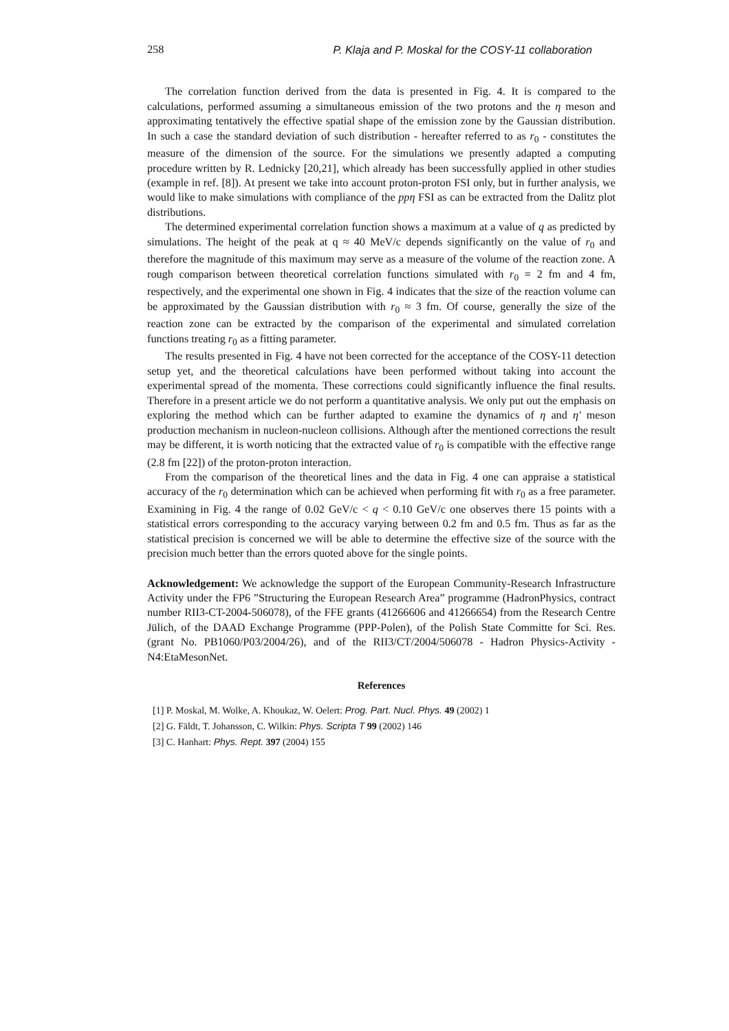258 P. Klaja and P. Moskal for the COSY-11 collaboration
The correlation function derived from the data is presented in Fig. 4. It is compared to the calculations, performed assuming a simultaneous emission of the two protons and the η meson and approximating tentatively the effective spatial shape of the emission zone by the Gaussian distribution. In such a case the standard deviation of such distribution - hereafter referred to as r<sub>0</sub> - constitutes the measure of the dimension of the source. For the simulations we presently adapted a computing procedure written by R. Lednicky [20,21], which already has been successfully applied in other studies (example in ref. [8]). At present we take into account proton-proton FSI only, but in further analysis, we would like to make simulations with compliance of the ppη FSI as can be extracted from the Dalitz plot distributions.
The determined experimental correlation function shows a maximum at a value of q as predicted by simulations. The height of the peak at q ≈ 40 MeV/c depends significantly on the value of r<sub>0</sub> and therefore the magnitude of this maximum may serve as a measure of the volume of the reaction zone. A rough comparison between theoretical correlation functions simulated with r<sub>0</sub> = 2 fm and 4 fm, respectively, and the experimental one shown in Fig. 4 indicates that the size of the reaction volume can be approximated by the Gaussian distribution with r<sub>0</sub> ≈ 3 fm. Of course, generally the size of the reaction zone can be extracted by the comparison of the experimental and simulated correlation functions treating r<sub>0</sub> as a fitting parameter.
The results presented in Fig. 4 have not been corrected for the acceptance of the COSY-11 detection setup yet, and the theoretical calculations have been performed without taking into account the experimental spread of the momenta. These corrections could significantly influence the final results. Therefore in a present article we do not perform a quantitative analysis. We only put out the emphasis on exploring the method which can be further adapted to examine the dynamics of η and η′ meson production mechanism in nucleon-nucleon collisions. Although after the mentioned corrections the result may be different, it is worth noticing that the extracted value of r<sub>0</sub> is compatible with the effective range (2.8 fm [22]) of the proton-proton interaction.
From the comparison of the theoretical lines and the data in Fig. 4 one can appraise a statistical accuracy of the r<sub>0</sub> determination which can be achieved when performing fit with r<sub>0</sub> as a free parameter. Examining in Fig. 4 the range of 0.02 GeV/c < q < 0.10 GeV/c one observes there 15 points with a statistical errors corresponding to the accuracy varying between 0.2 fm and 0.5 fm. Thus as far as the statistical precision is concerned we will be able to determine the effective size of the source with the precision much better than the errors quoted above for the single points.
Acknowledgement: We acknowledge the support of the European Community-Research Infrastructure Activity under the FP6 ”Structuring the European Research Area” programme (HadronPhysics, contract number RII3-CT-2004-506078), of the FFE grants (41266606 and 41266654) from the Research Centre Jülich, of the DAAD Exchange Programme (PPP-Polen), of the Polish State Committe for Sci. Res. (grant No. PB1060/P03/2004/26), and of the RII3/CT/2004/506078 - Hadron Physics-Activity -N4:EtaMesonNet.
References
[1] P. Moskal, M. Wolke, A. Khoukaz, W. Oelert: Prog. Part. Nucl. Phys. 49 (2002) 1
[2] G. Fäldt, T. Johansson, C. Wilkin: Phys. Scripta T 99 (2002) 146
[3] C. Hanhart: Phys. Rept. 397 (2004) 155